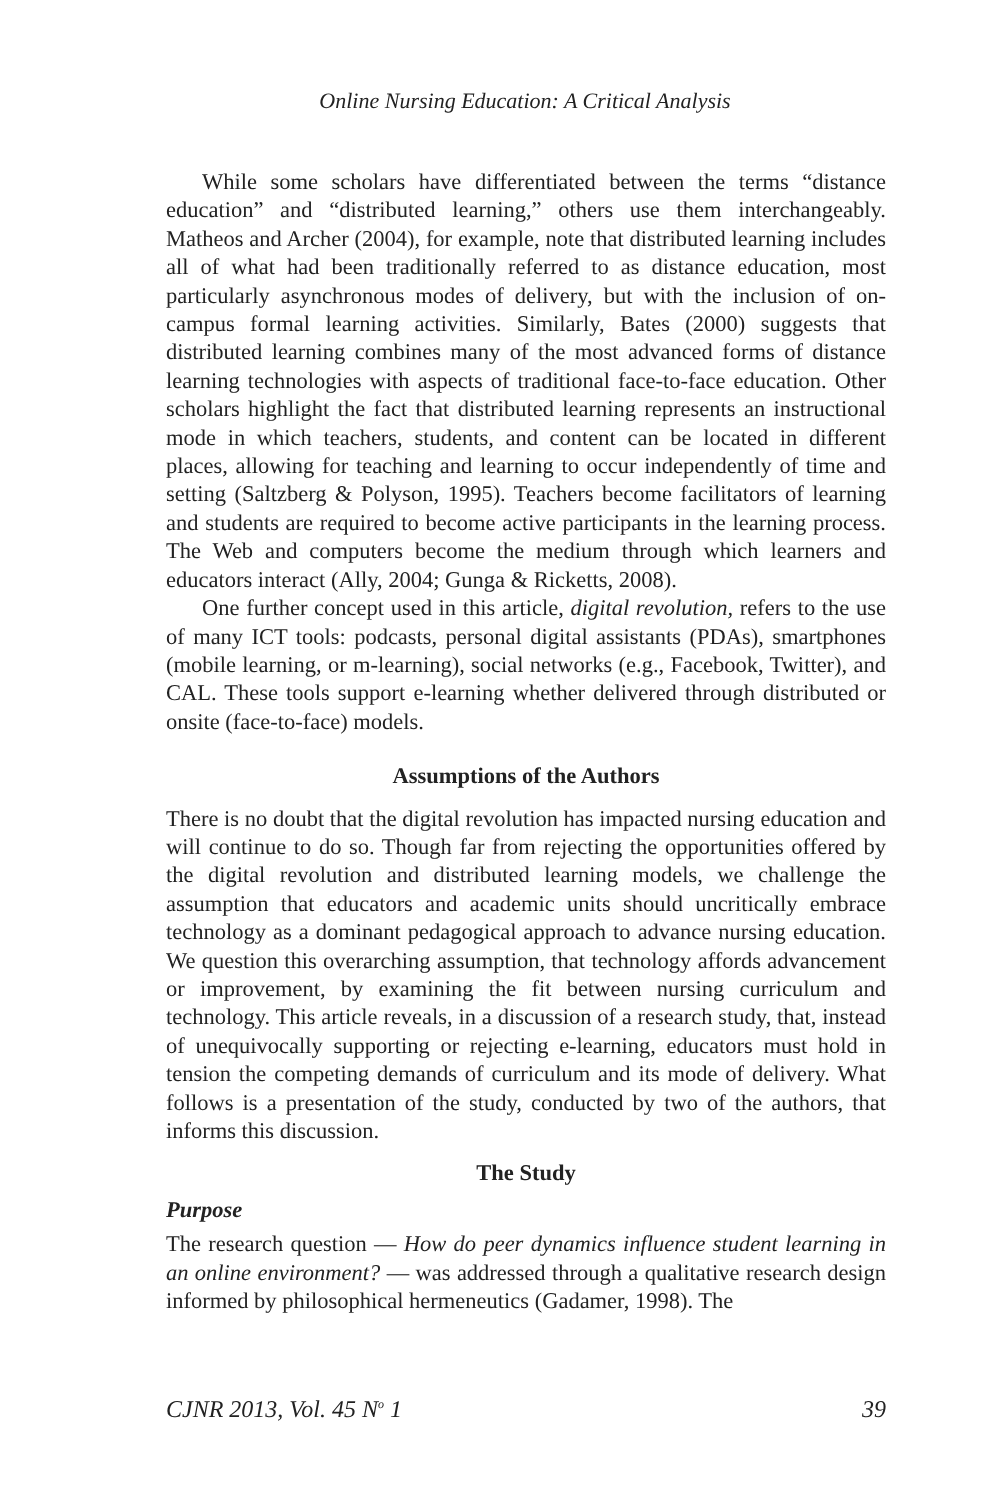Online Nursing Education: A Critical Analysis
While some scholars have differentiated between the terms “distance education” and “distributed learning,” others use them interchangeably. Matheos and Archer (2004), for example, note that distributed learning includes all of what had been traditionally referred to as distance education, most particularly asynchronous modes of delivery, but with the inclusion of on-campus formal learning activities. Similarly, Bates (2000) suggests that distributed learning combines many of the most advanced forms of distance learning technologies with aspects of traditional face-to-face education. Other scholars highlight the fact that distributed learning represents an instructional mode in which teachers, students, and content can be located in different places, allowing for teaching and learning to occur independently of time and setting (Saltzberg & Polyson, 1995). Teachers become facilitators of learning and students are required to become active participants in the learning process. The Web and computers become the medium through which learners and educators interact (Ally, 2004; Gunga & Ricketts, 2008).
One further concept used in this article, digital revolution, refers to the use of many ICT tools: podcasts, personal digital assistants (PDAs), smartphones (mobile learning, or m-learning), social networks (e.g., Facebook, Twitter), and CAL. These tools support e-learning whether delivered through distributed or onsite (face-to-face) models.
Assumptions of the Authors
There is no doubt that the digital revolution has impacted nursing education and will continue to do so. Though far from rejecting the opportunities offered by the digital revolution and distributed learning models, we challenge the assumption that educators and academic units should uncritically embrace technology as a dominant pedagogical approach to advance nursing education. We question this overarching assumption, that technology affords advancement or improvement, by examining the fit between nursing curriculum and technology. This article reveals, in a discussion of a research study, that, instead of unequivocally supporting or rejecting e-learning, educators must hold in tension the competing demands of curriculum and its mode of delivery. What follows is a presentation of the study, conducted by two of the authors, that informs this discussion.
The Study
Purpose
The research question — How do peer dynamics influence student learning in an online environment? — was addressed through a qualitative research design informed by philosophical hermeneutics (Gadamer, 1998). The
CJNR 2013, Vol. 45 N<sup>o</sup> 1 39